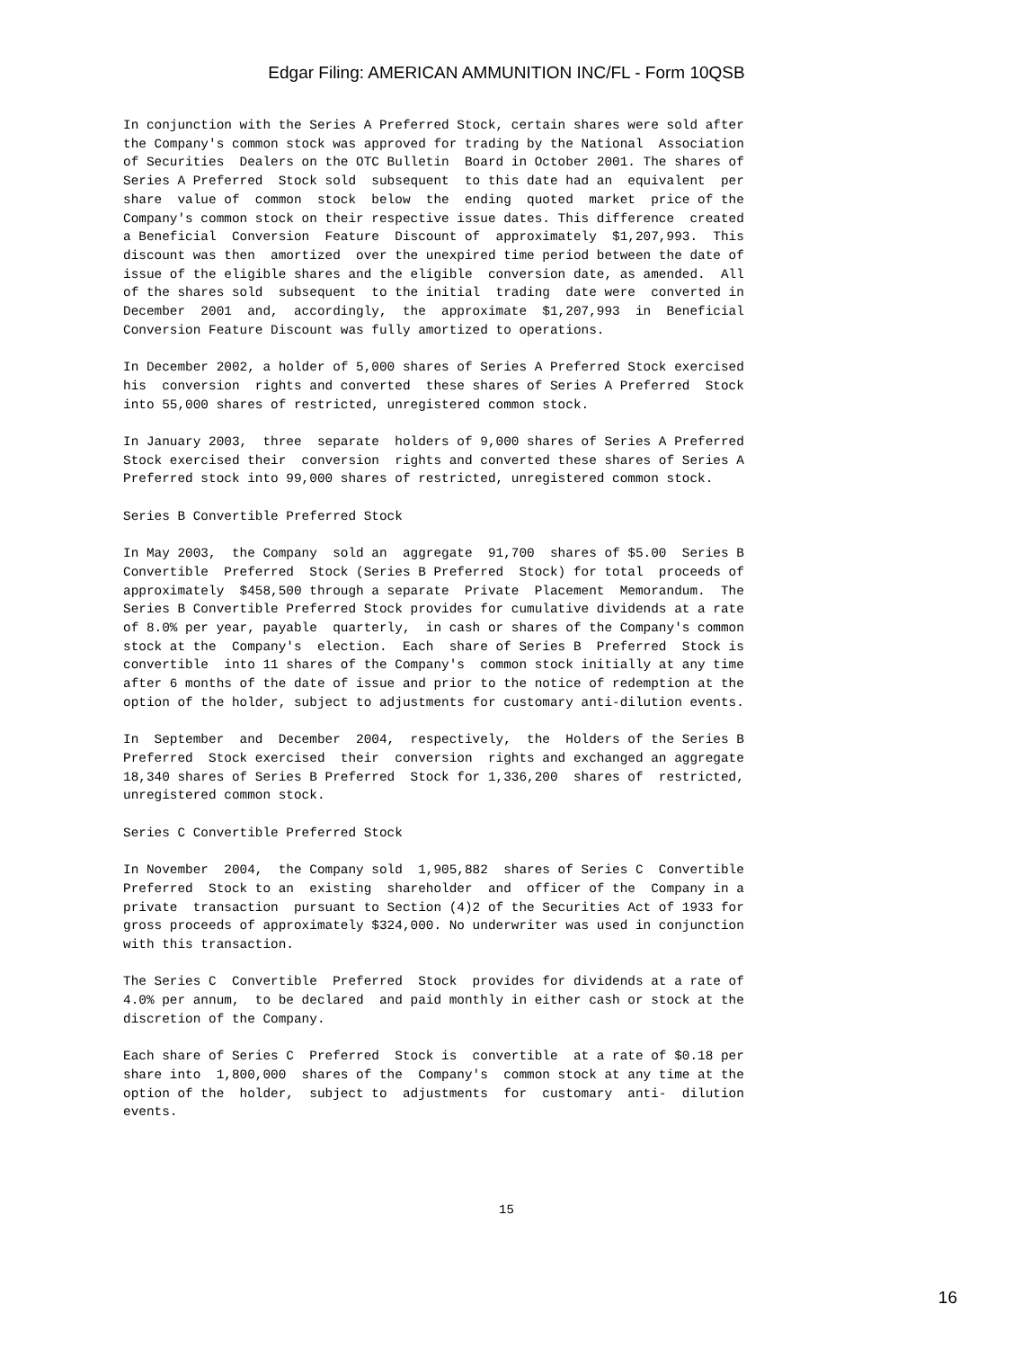Edgar Filing: AMERICAN AMMUNITION INC/FL - Form 10QSB
In conjunction with the Series A Preferred Stock, certain shares were sold after
the Company's common stock was approved for trading by the National  Association
of Securities  Dealers on the OTC Bulletin  Board in October 2001. The shares of
Series A Preferred  Stock sold  subsequent  to this date had an  equivalent  per
share  value of  common  stock  below  the  ending  quoted  market  price of the
Company's common stock on their respective issue dates. This difference  created
a Beneficial  Conversion  Feature  Discount of  approximately  $1,207,993.  This
discount was then  amortized  over the unexpired time period between the date of
issue of the eligible shares and the eligible  conversion date, as amended.  All
of the shares sold  subsequent  to the initial  trading  date were  converted in
December  2001  and,  accordingly,  the  approximate  $1,207,993  in  Beneficial
Conversion Feature Discount was fully amortized to operations.

In December 2002, a holder of 5,000 shares of Series A Preferred Stock exercised
his  conversion  rights and converted  these shares of Series A Preferred  Stock
into 55,000 shares of restricted, unregistered common stock.

In January 2003,  three  separate  holders of 9,000 shares of Series A Preferred
Stock exercised their  conversion  rights and converted these shares of Series A
Preferred stock into 99,000 shares of restricted, unregistered common stock.

Series B Convertible Preferred Stock

In May 2003,  the Company  sold an  aggregate  91,700  shares of $5.00  Series B
Convertible  Preferred  Stock (Series B Preferred  Stock) for total  proceeds of
approximately  $458,500 through a separate  Private  Placement  Memorandum.  The
Series B Convertible Preferred Stock provides for cumulative dividends at a rate
of 8.0% per year, payable  quarterly,  in cash or shares of the Company's common
stock at the  Company's  election.  Each  share of Series B  Preferred  Stock is
convertible  into 11 shares of the Company's  common stock initially at any time
after 6 months of the date of issue and prior to the notice of redemption at the
option of the holder, subject to adjustments for customary anti-dilution events.

In  September  and  December  2004,  respectively,  the  Holders of the Series B
Preferred  Stock exercised  their  conversion  rights and exchanged an aggregate
18,340 shares of Series B Preferred  Stock for 1,336,200  shares of  restricted,
unregistered common stock.

Series C Convertible Preferred Stock

In November  2004,  the Company sold  1,905,882  shares of Series C  Convertible
Preferred  Stock to an  existing  shareholder  and  officer of the  Company in a
private  transaction  pursuant to Section (4)2 of the Securities Act of 1933 for
gross proceeds of approximately $324,000. No underwriter was used in conjunction
with this transaction.

The Series C  Convertible  Preferred  Stock  provides for dividends at a rate of
4.0% per annum,  to be declared  and paid monthly in either cash or stock at the
discretion of the Company.

Each share of Series C  Preferred  Stock is  convertible  at a rate of $0.18 per
share into  1,800,000  shares of the  Company's  common stock at any time at the
option of the  holder,  subject to  adjustments  for  customary  anti-  dilution
events.
15
16